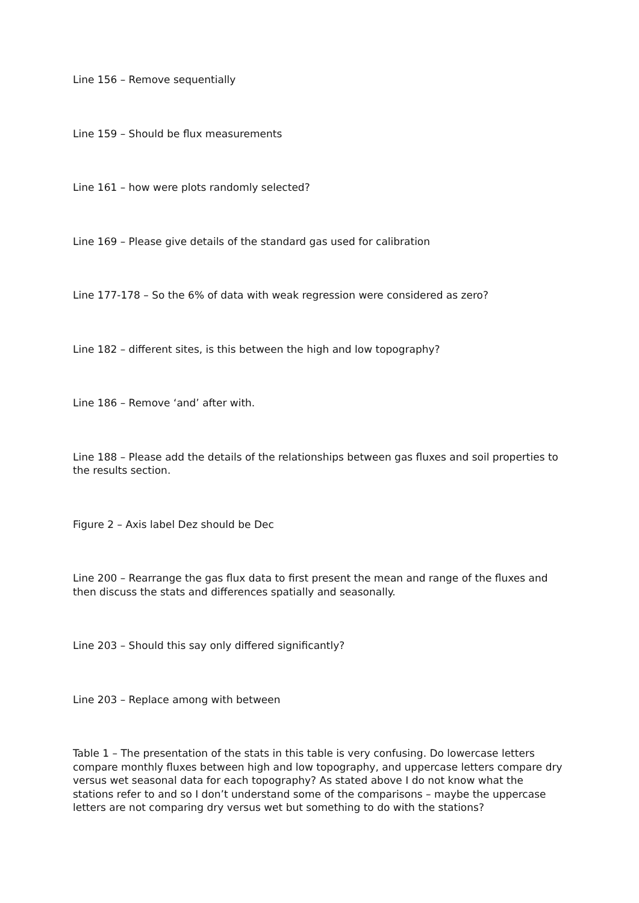Line 156 – Remove sequentially
Line 159 – Should be flux measurements
Line 161 – how were plots randomly selected?
Line 169 – Please give details of the standard gas used for calibration
Line 177-178 – So the 6% of data with weak regression were considered as zero?
Line 182 – different sites, is this between the high and low topography?
Line 186 – Remove ‘and’ after with.
Line 188 – Please add the details of the relationships between gas fluxes and soil properties to the results section.
Figure 2 – Axis label Dez should be Dec
Line 200 – Rearrange the gas flux data to first present the mean and range of the fluxes and then discuss the stats and differences spatially and seasonally.
Line 203 – Should this say only differed significantly?
Line 203 – Replace among with between
Table 1 – The presentation of the stats in this table is very confusing. Do lowercase letters compare monthly fluxes between high and low topography, and uppercase letters compare dry versus wet seasonal data for each topography? As stated above I do not know what the stations refer to and so I don’t understand some of the comparisons – maybe the uppercase letters are not comparing dry versus wet but something to do with the stations?